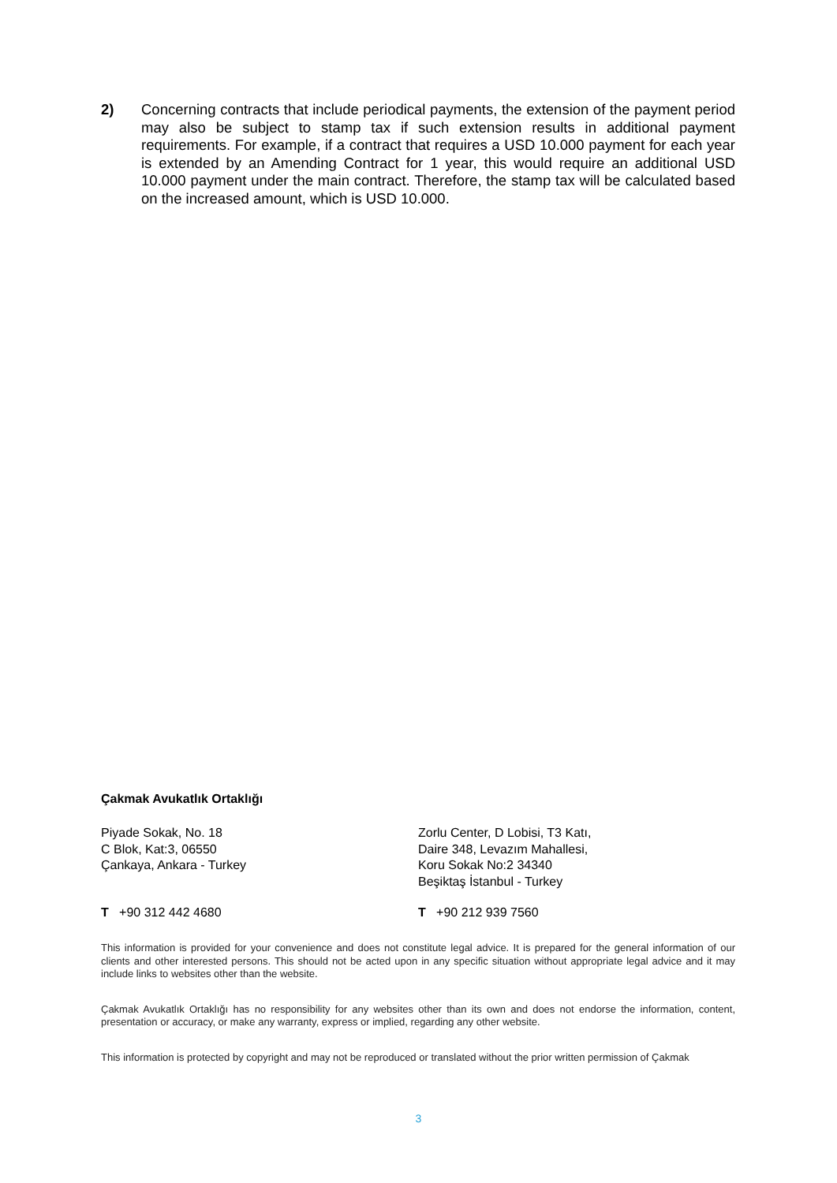2) Concerning contracts that include periodical payments, the extension of the payment period may also be subject to stamp tax if such extension results in additional payment requirements. For example, if a contract that requires a USD 10.000 payment for each year is extended by an Amending Contract for 1 year, this would require an additional USD 10.000 payment under the main contract. Therefore, the stamp tax will be calculated based on the increased amount, which is USD 10.000.
Çakmak Avukatlık Ortaklığı
Piyade Sokak, No. 18
C Blok, Kat:3, 06550
Çankaya, Ankara - Turkey
Zorlu Center, D Lobisi, T3 Katı,
Daire 348, Levazım Mahallesi,
Koru Sokak No:2 34340
Beşiktaş İstanbul - Turkey
T +90 312 442 4680 T +90 212 939 7560
This information is provided for your convenience and does not constitute legal advice. It is prepared for the general information of our clients and other interested persons. This should not be acted upon in any specific situation without appropriate legal advice and it may include links to websites other than the website.
Çakmak Avukatlık Ortaklığı has no responsibility for any websites other than its own and does not endorse the information, content, presentation or accuracy, or make any warranty, express or implied, regarding any other website.
This information is protected by copyright and may not be reproduced or translated without the prior written permission of Çakmak
3